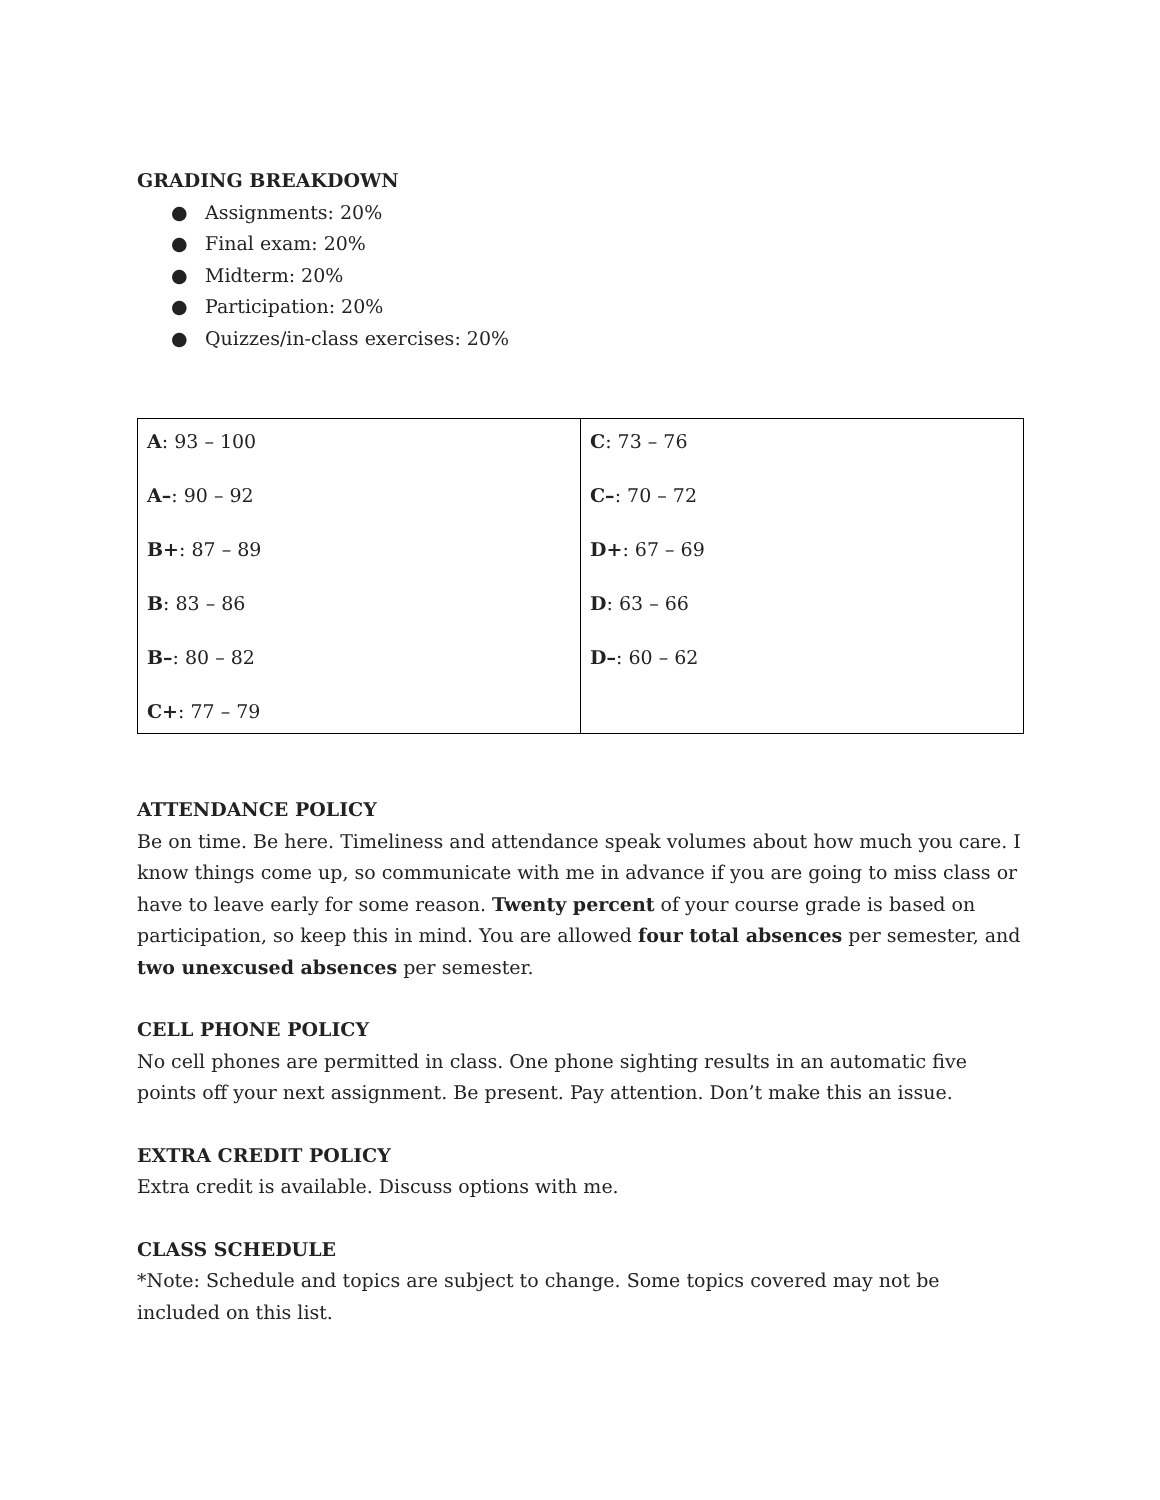GRADING BREAKDOWN
● Assignments: 20%
● Final exam: 20%
● Midterm: 20%
● Participation: 20%
● Quizzes/in-class exercises: 20%
| A : 93 – 100 A– : 90 – 92 B+ : 87 – 89 B : 83 – 86 B– : 80 – 82 C+ : 77 – 79 | C : 73 – 76 C– : 70 – 72 D+ : 67 – 69 D : 63 – 66 D– : 60 – 62 |
ATTENDANCE POLICY
Be on time. Be here. Timeliness and attendance speak volumes about how much you care. I know things come up, so communicate with me in advance if you are going to miss class or have to leave early for some reason. Twenty percent of your course grade is based on participation, so keep this in mind. You are allowed four total absences per semester, and two unexcused absences per semester.
CELL PHONE POLICY
No cell phones are permitted in class. One phone sighting results in an automatic five points off your next assignment. Be present. Pay attention. Don’t make this an issue.
EXTRA CREDIT POLICY
Extra credit is available. Discuss options with me.
CLASS SCHEDULE
*Note: Schedule and topics are subject to change. Some topics covered may not be included on this list.